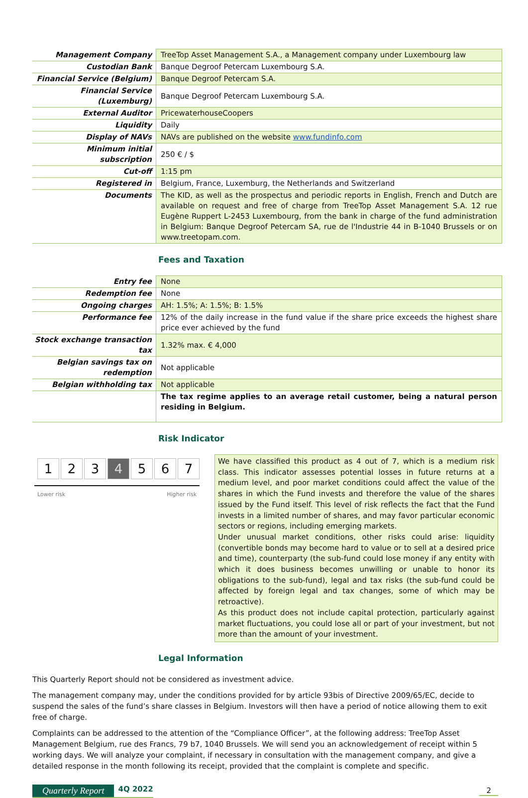| Management Company | TreeTop Asset Management S.A., a Management company under Luxembourg law |
| Custodian Bank | Banque Degroof Petercam Luxembourg S.A. |
| Financial Service (Belgium) | Banque Degroof Petercam S.A. |
| Financial Service (Luxemburg) | Banque Degroof Petercam Luxembourg S.A. |
| External Auditor | PricewaterhouseCoopers |
| Liquidity | Daily |
| Display of NAVs | NAVs are published on the website www.fundinfo.com |
| Minimum initial subscription | 250 € / $ |
| Cut-off | 1:15 pm |
| Registered in | Belgium, France, Luxemburg, the Netherlands and Switzerland |
| Documents | The KID, as well as the prospectus and periodic reports in English, French and Dutch are available on request and free of charge from TreeTop Asset Management S.A. 12 rue Eugène Ruppert L-2453 Luxembourg, from the bank in charge of the fund administration in Belgium: Banque Degroof Petercam SA, rue de l'Industrie 44 in B-1040 Brussels or on www.treetopam.com. |
Fees and Taxation
| Entry fee | None |
| Redemption fee | None |
| Ongoing charges | AH: 1.5%; A: 1.5%; B: 1.5% |
| Performance fee | 12% of the daily increase in the fund value if the share price exceeds the highest share price ever achieved by the fund |
| Stock exchange transaction tax | 1.32% max. € 4,000 |
| Belgian savings tax on redemption | Not applicable |
| Belgian withholding tax | Not applicable |
| | The tax regime applies to an average retail customer, being a natural person residing in Belgium. |
Risk Indicator
1 2 3 4 5 6 7
Lower risk Higher risk
We have classified this product as 4 out of 7, which is a medium risk class. This indicator assesses potential losses in future returns at a medium level, and poor market conditions could affect the value of the shares in which the Fund invests and therefore the value of the shares issued by the Fund itself. This level of risk reflects the fact that the Fund invests in a limited number of shares, and may favor particular economic sectors or regions, including emerging markets.
Under unusual market conditions, other risks could arise: liquidity (convertible bonds may become hard to value or to sell at a desired price and time), counterparty (the sub-fund could lose money if any entity with which it does business becomes unwilling or unable to honor its obligations to the sub-fund), legal and tax risks (the sub-fund could be affected by foreign legal and tax changes, some of which may be retroactive).
As this product does not include capital protection, particularly against market fluctuations, you could lose all or part of your investment, but not more than the amount of your investment.
Legal Information
This Quarterly Report should not be considered as investment advice.
The management company may, under the conditions provided for by article 93bis of Directive 2009/65/EC, decide to suspend the sales of the fund’s share classes in Belgium. Investors will then have a period of notice allowing them to exit free of charge.
Complaints can be addressed to the attention of the “Compliance Officer”, at the following address: TreeTop Asset Management Belgium, rue des Francs, 79 b7, 1040 Brussels. We will send you an acknowledgement of receipt within 5 working days. We will analyze your complaint, if necessary in consultation with the management company, and give a detailed response in the month following its receipt, provided that the complaint is complete and specific.
Quarterly Report 4Q 2022 2